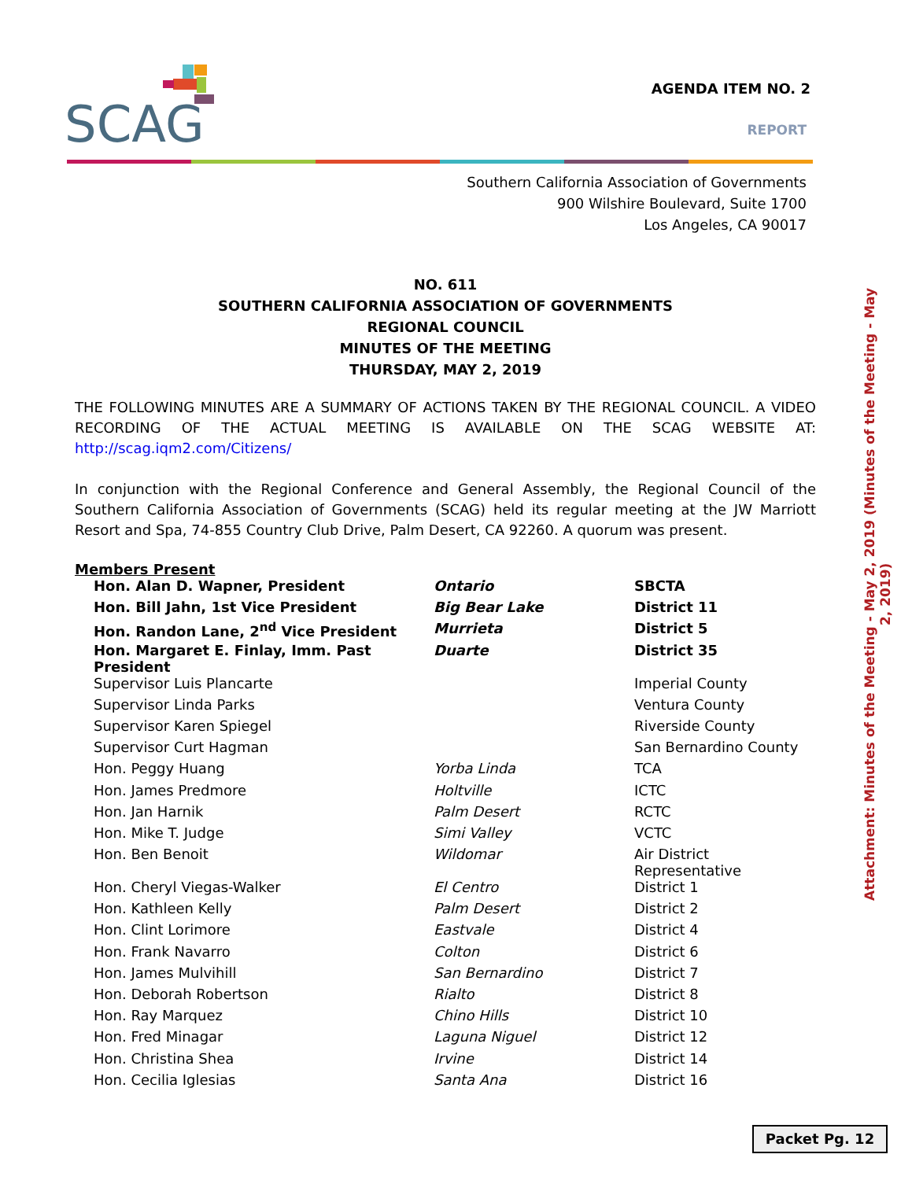SCAG
AGENDA ITEM NO. 2
REPORT
Southern California Association of Governments
900 Wilshire Boulevard, Suite 1700
Los Angeles, CA 90017
NO. 611
SOUTHERN CALIFORNIA ASSOCIATION OF GOVERNMENTS
REGIONAL COUNCIL
MINUTES OF THE MEETING
THURSDAY, MAY 2, 2019
THE FOLLOWING MINUTES ARE A SUMMARY OF ACTIONS TAKEN BY THE REGIONAL COUNCIL. A VIDEO RECORDING OF THE ACTUAL MEETING IS AVAILABLE ON THE SCAG WEBSITE AT: http://scag.iqm2.com/Citizens/
In conjunction with the Regional Conference and General Assembly, the Regional Council of the Southern California Association of Governments (SCAG) held its regular meeting at the JW Marriott Resort and Spa, 74-855 Country Club Drive, Palm Desert, CA 92260. A quorum was present.
Members Present
| Hon. Alan D. Wapner, President | Ontario | SBCTA |
| Hon. Bill Jahn, 1st Vice President | Big Bear Lake | District 11 |
| Hon. Randon Lane, 2<sup>nd</sup> Vice President | Murrieta | District 5 |
| Hon. Margaret E. Finlay, Imm. Past President | Duarte | District 35 |
| Supervisor Luis Plancarte | | Imperial County |
| Supervisor Linda Parks | | Ventura County |
| Supervisor Karen Spiegel | | Riverside County |
| Supervisor Curt Hagman | | San Bernardino County |
| Hon. Peggy Huang | Yorba Linda | TCA |
| Hon. James Predmore | Holtville | ICTC |
| Hon. Jan Harnik | Palm Desert | RCTC |
| Hon. Mike T. Judge | Simi Valley | VCTC |
| Hon. Ben Benoit | Wildomar | Air District Representative |
| Hon. Cheryl Viegas-Walker | El Centro | District 1 |
| Hon. Kathleen Kelly | Palm Desert | District 2 |
| Hon. Clint Lorimore | Eastvale | District 4 |
| Hon. Frank Navarro | Colton | District 6 |
| Hon. James Mulvihill | San Bernardino | District 7 |
| Hon. Deborah Robertson | Rialto | District 8 |
| Hon. Ray Marquez | Chino Hills | District 10 |
| Hon. Fred Minagar | Laguna Niguel | District 12 |
| Hon. Christina Shea | Irvine | District 14 |
| Hon. Cecilia Iglesias | Santa Ana | District 16 |
Attachment: Minutes of the Meeting - May 2, 2019 (Minutes of the Meeting - May 2, 2019)
Packet Pg. 12